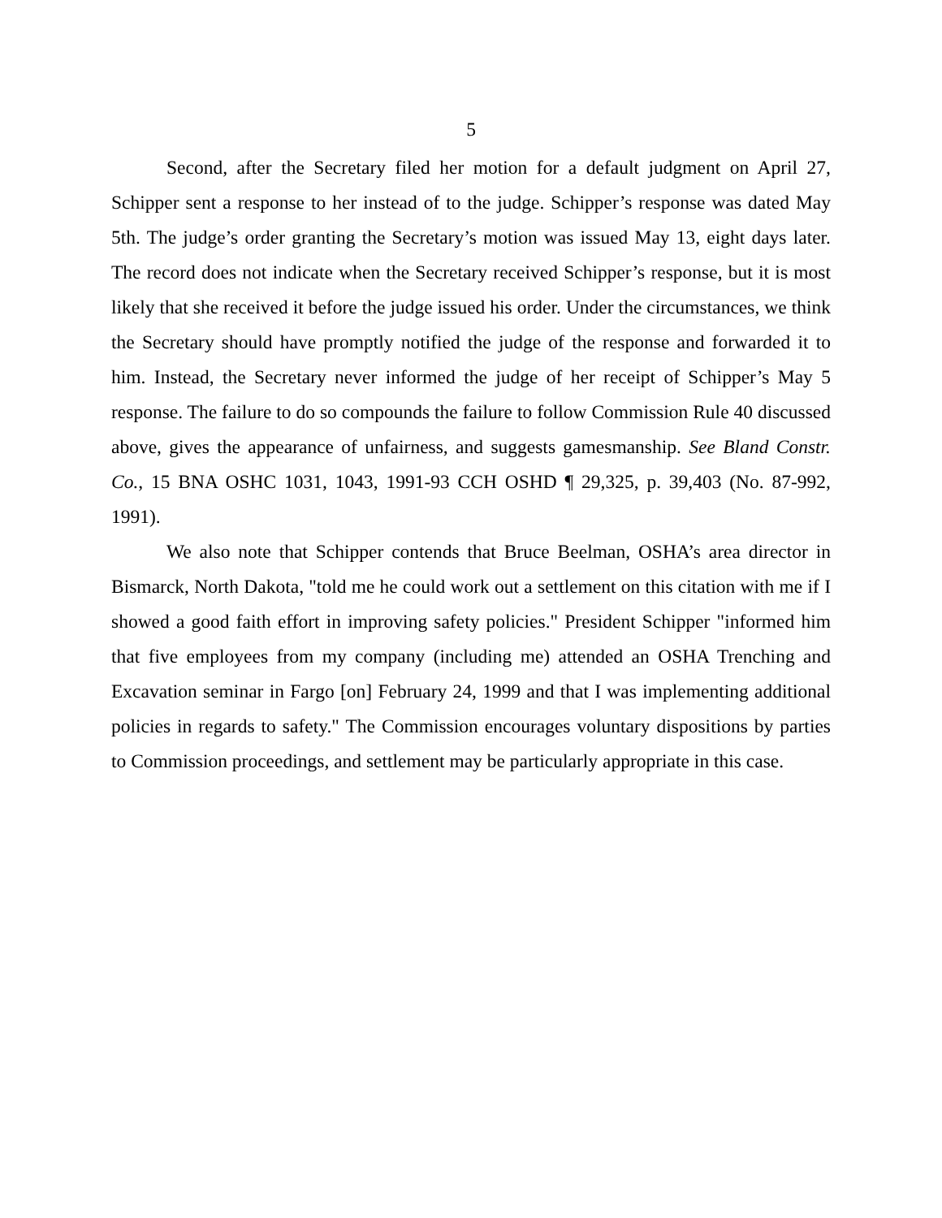5
Second, after the Secretary filed her motion for a default judgment on April 27, Schipper sent a response to her instead of to the judge. Schipper’s response was dated May 5th. The judge’s order granting the Secretary’s motion was issued May 13, eight days later. The record does not indicate when the Secretary received Schipper’s response, but it is most likely that she received it before the judge issued his order. Under the circumstances, we think the Secretary should have promptly notified the judge of the response and forwarded it to him. Instead, the Secretary never informed the judge of her receipt of Schipper’s May 5 response. The failure to do so compounds the failure to follow Commission Rule 40 discussed above, gives the appearance of unfairness, and suggests gamesmanship. See Bland Constr. Co., 15 BNA OSHC 1031, 1043, 1991-93 CCH OSHD ¶ 29,325, p. 39,403 (No. 87-992, 1991).
We also note that Schipper contends that Bruce Beelman, OSHA’s area director in Bismarck, North Dakota, "told me he could work out a settlement on this citation with me if I showed a good faith effort in improving safety policies." President Schipper "informed him that five employees from my company (including me) attended an OSHA Trenching and Excavation seminar in Fargo [on] February 24, 1999 and that I was implementing additional policies in regards to safety." The Commission encourages voluntary dispositions by parties to Commission proceedings, and settlement may be particularly appropriate in this case.